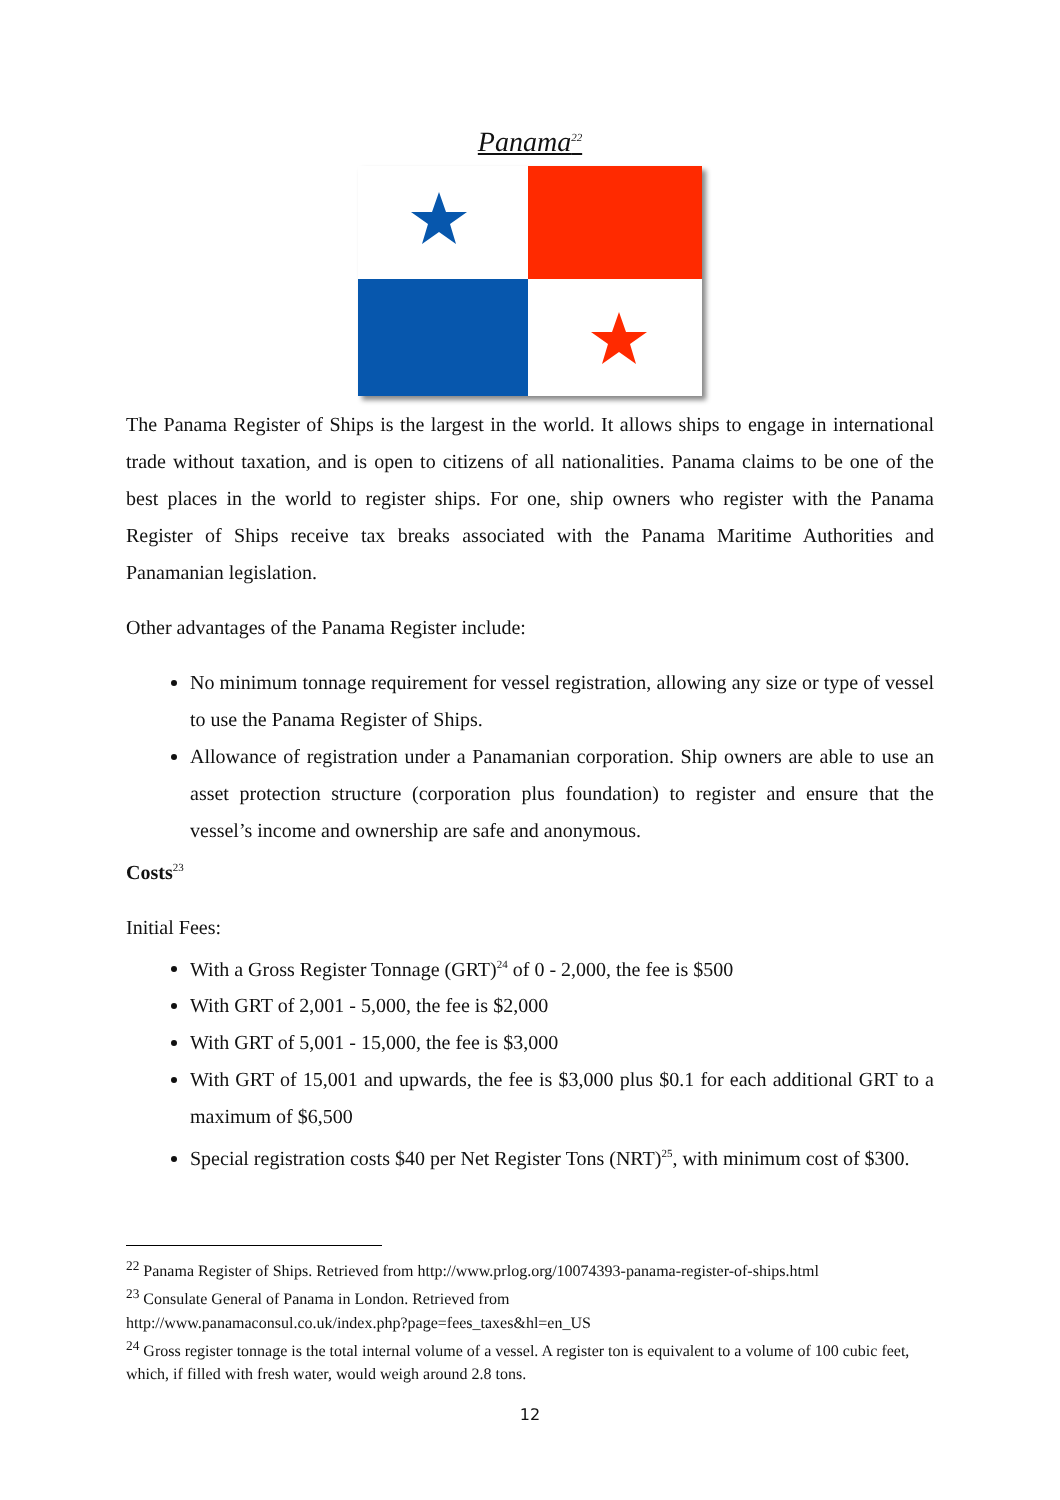Panama<sup>22</sup>
The Panama Register of Ships is the largest in the world. It allows ships to engage in international trade without taxation, and is open to citizens of all nationalities. Panama claims to be one of the best places in the world to register ships. For one, ship owners who register with the Panama Register of Ships receive tax breaks associated with the Panama Maritime Authorities and Panamanian legislation.
Other advantages of the Panama Register include:
No minimum tonnage requirement for vessel registration, allowing any size or type of vessel to use the Panama Register of Ships.
Allowance of registration under a Panamanian corporation. Ship owners are able to use an asset protection structure (corporation plus foundation) to register and ensure that the vessel’s income and ownership are safe and anonymous.
Costs<sup>23</sup>
Initial Fees:
With a Gross Register Tonnage (GRT)<sup>24</sup> of 0 - 2,000, the fee is $500
With GRT of 2,001 - 5,000, the fee is $2,000
With GRT of 5,001 - 15,000, the fee is $3,000
With GRT of 15,001 and upwards, the fee is $3,000 plus $0.1 for each additional GRT to a maximum of $6,500
Special registration costs $40 per Net Register Tons (NRT)<sup>25</sup>, with minimum cost of $300.
<sup>22</sup> Panama Register of Ships. Retrieved from http://www.prlog.org/10074393-panama-register-of-ships.html
<sup>23</sup> Consulate General of Panama in London. Retrieved from
http://www.panamaconsul.co.uk/index.php?page=fees_taxes&hl=en_US
<sup>24</sup> Gross register tonnage is the total internal volume of a vessel. A register ton is equivalent to a volume of 100 cubic feet, which, if filled with fresh water, would weigh around 2.8 tons.
12